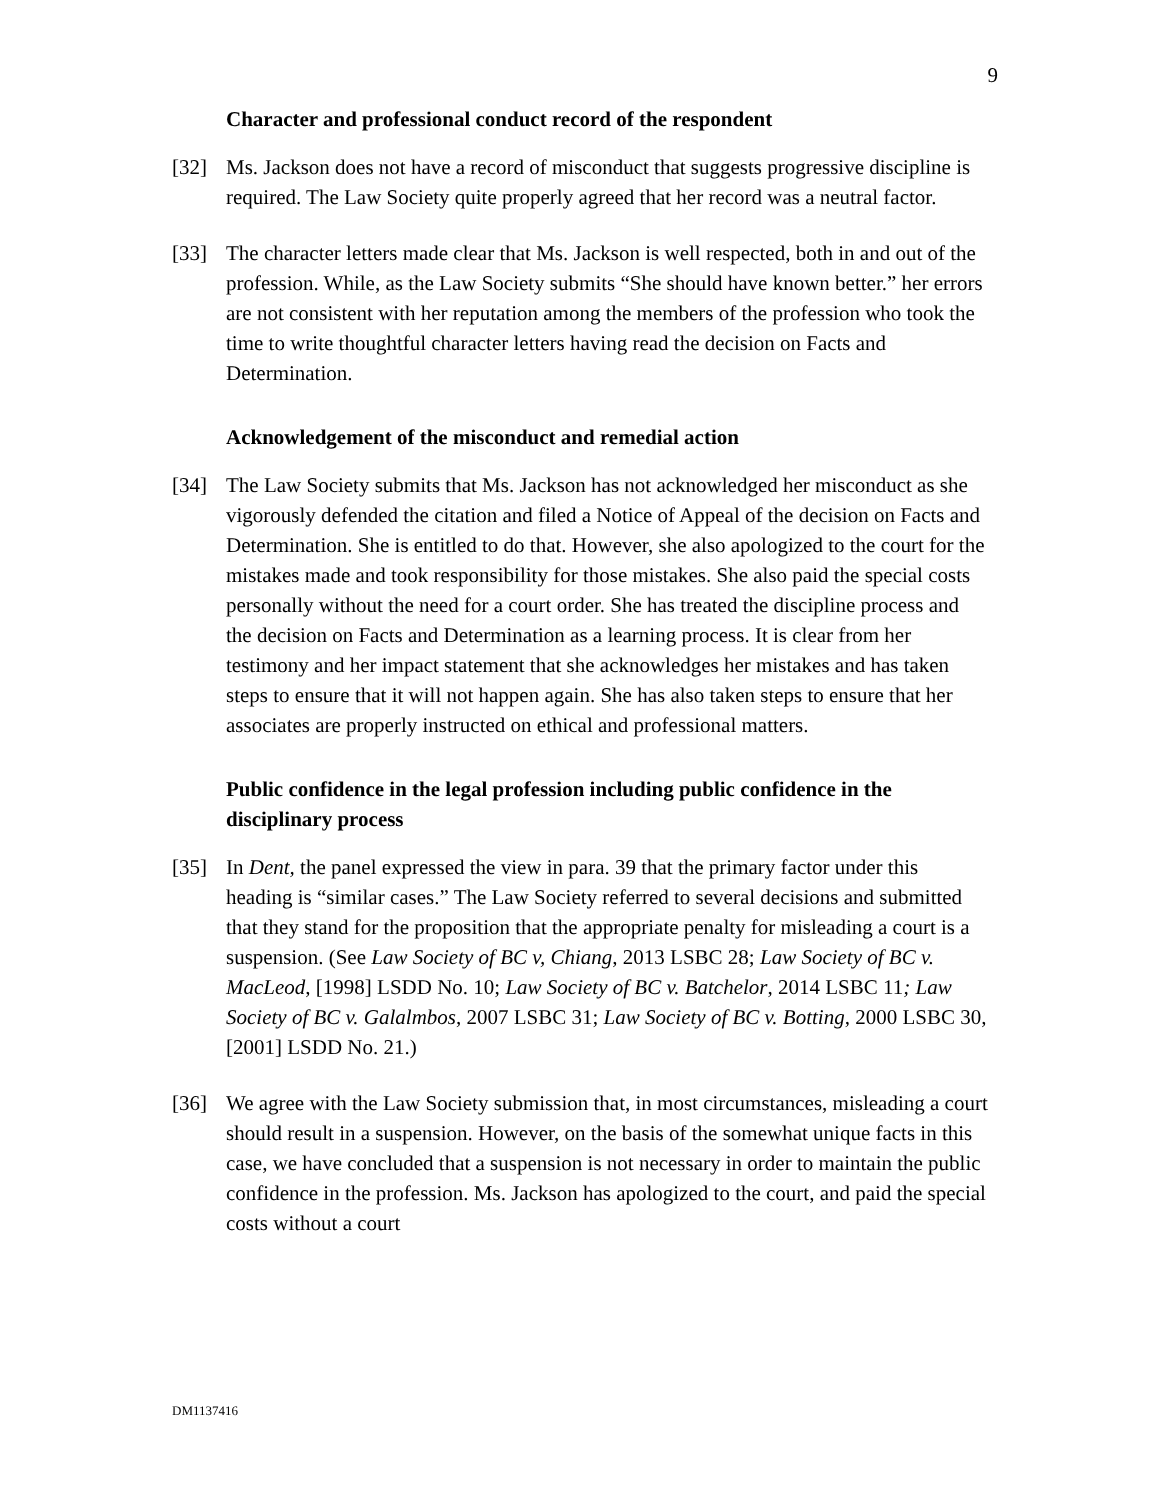9
Character and professional conduct record of the respondent
[32] Ms. Jackson does not have a record of misconduct that suggests progressive discipline is required. The Law Society quite properly agreed that her record was a neutral factor.
[33] The character letters made clear that Ms. Jackson is well respected, both in and out of the profession. While, as the Law Society submits “She should have known better.” her errors are not consistent with her reputation among the members of the profession who took the time to write thoughtful character letters having read the decision on Facts and Determination.
Acknowledgement of the misconduct and remedial action
[34] The Law Society submits that Ms. Jackson has not acknowledged her misconduct as she vigorously defended the citation and filed a Notice of Appeal of the decision on Facts and Determination. She is entitled to do that. However, she also apologized to the court for the mistakes made and took responsibility for those mistakes. She also paid the special costs personally without the need for a court order. She has treated the discipline process and the decision on Facts and Determination as a learning process. It is clear from her testimony and her impact statement that she acknowledges her mistakes and has taken steps to ensure that it will not happen again. She has also taken steps to ensure that her associates are properly instructed on ethical and professional matters.
Public confidence in the legal profession including public confidence in the disciplinary process
[35] In Dent, the panel expressed the view in para. 39 that the primary factor under this heading is “similar cases.” The Law Society referred to several decisions and submitted that they stand for the proposition that the appropriate penalty for misleading a court is a suspension. (See Law Society of BC v, Chiang, 2013 LSBC 28; Law Society of BC v. MacLeod, [1998] LSDD No. 10; Law Society of BC v. Batchelor, 2014 LSBC 11; Law Society of BC v. Galalmbos, 2007 LSBC 31; Law Society of BC v. Botting, 2000 LSBC 30, [2001] LSDD No. 21.)
[36] We agree with the Law Society submission that, in most circumstances, misleading a court should result in a suspension. However, on the basis of the somewhat unique facts in this case, we have concluded that a suspension is not necessary in order to maintain the public confidence in the profession. Ms. Jackson has apologized to the court, and paid the special costs without a court
DM1137416